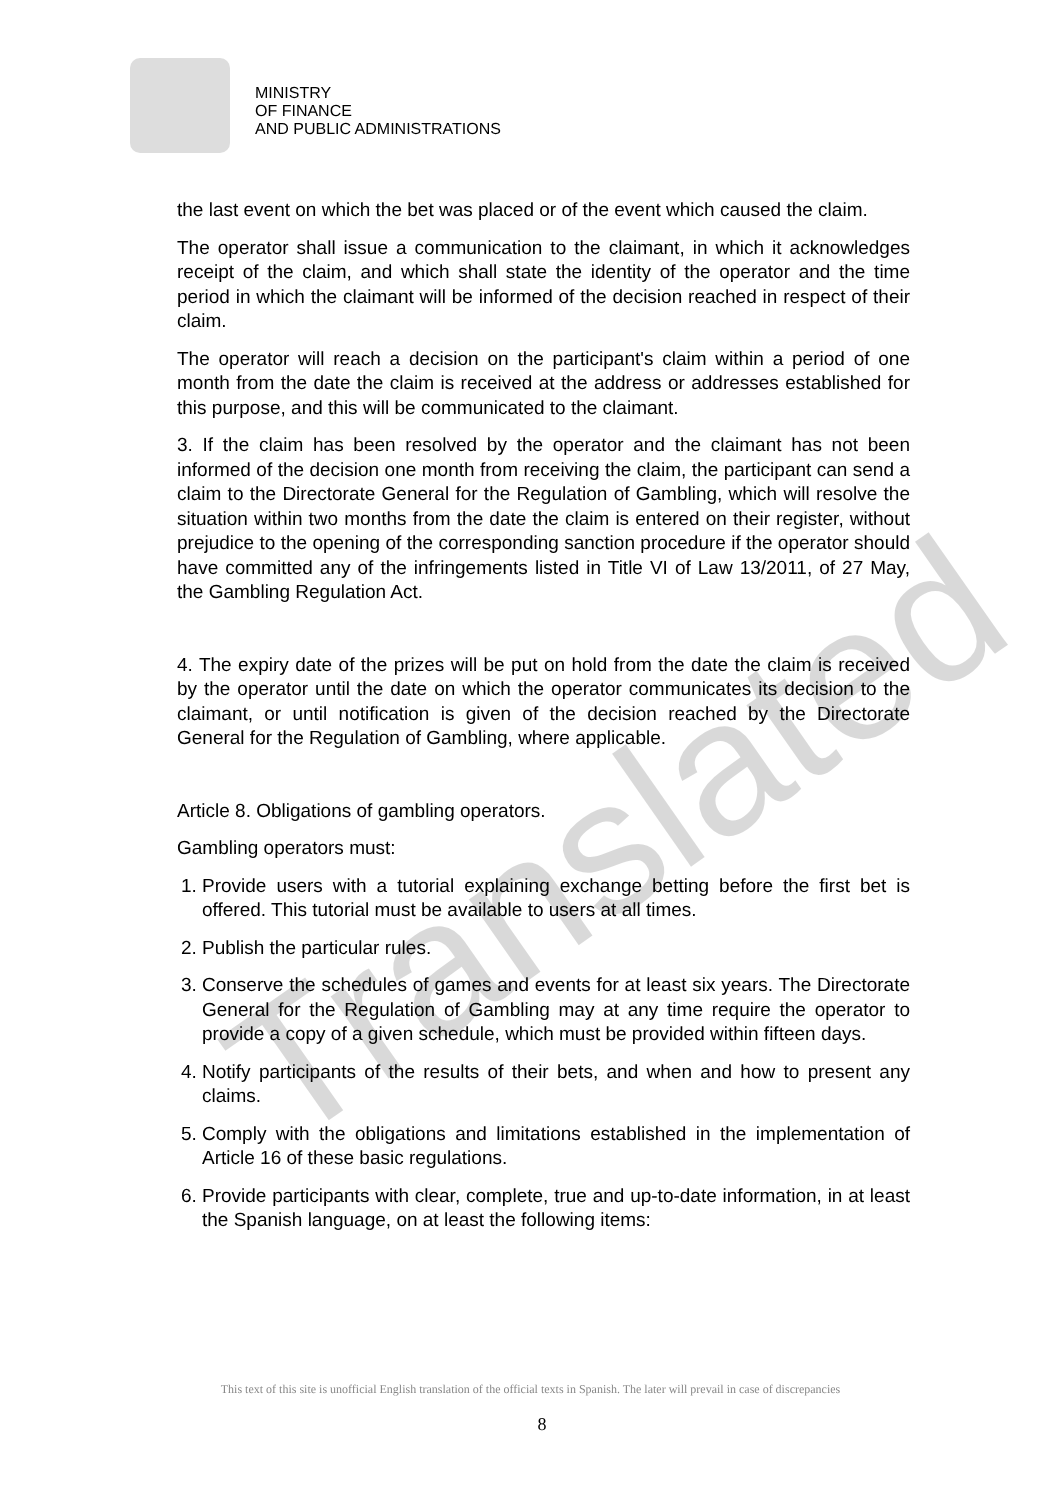Translated
MINISTRY
OF FINANCE
AND PUBLIC ADMINISTRATIONS
the last event on which the bet was placed or of the event which caused the claim.
The operator shall issue a communication to the claimant, in which it acknowledges receipt of the claim, and which shall state the identity of the operator and the time period in which the claimant will be informed of the decision reached in respect of their claim.
The operator will reach a decision on the participant's claim within a period of one month from the date the claim is received at the address or addresses established for this purpose, and this will be communicated to the claimant.
3. If the claim has been resolved by the operator and the claimant has not been informed of the decision one month from receiving the claim, the participant can send a claim to the Directorate General for the Regulation of Gambling, which will resolve the situation within two months from the date the claim is entered on their register, without prejudice to the opening of the corresponding sanction procedure if the operator should have committed any of the infringements listed in Title VI of Law 13/2011, of 27 May, the Gambling Regulation Act.
4. The expiry date of the prizes will be put on hold from the date the claim is received by the operator until the date on which the operator communicates its decision to the claimant, or until notification is given of the decision reached by the Directorate General for the Regulation of Gambling, where applicable.
Article 8. Obligations of gambling operators.
Gambling operators must:
1. Provide users with a tutorial explaining exchange betting before the first bet is offered. This tutorial must be available to users at all times.
2. Publish the particular rules.
3. Conserve the schedules of games and events for at least six years. The Directorate General for the Regulation of Gambling may at any time require the operator to provide a copy of a given schedule, which must be provided within fifteen days.
4. Notify participants of the results of their bets, and when and how to present any claims.
5. Comply with the obligations and limitations established in the implementation of Article 16 of these basic regulations.
6. Provide participants with clear, complete, true and up-to-date information, in at least the Spanish language, on at least the following items:
This text of this site is unofficial English translation of the official texts in Spanish. The later will prevail in case of discrepancies
8